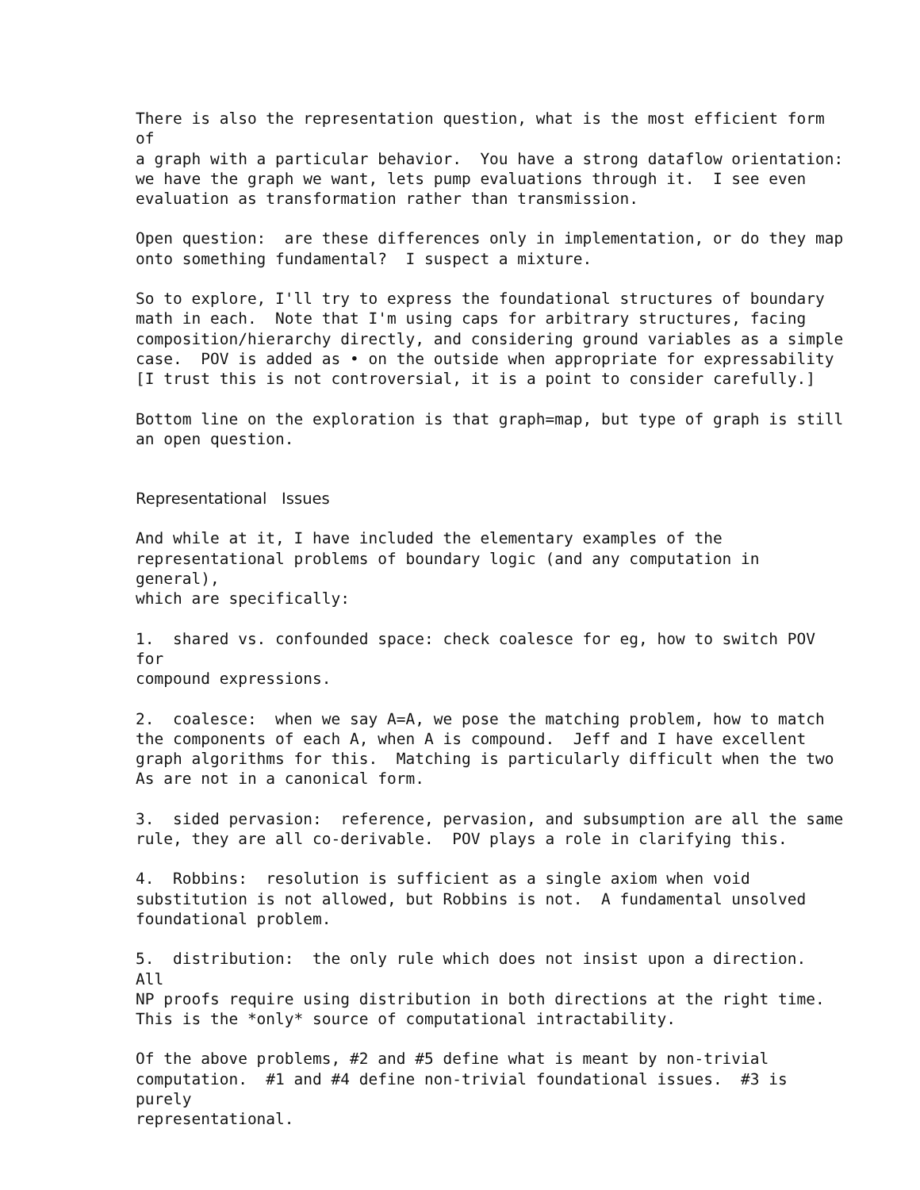There is also the representation question, what is the most efficient form of a graph with a particular behavior. You have a strong dataflow orientation: we have the graph we want, lets pump evaluations through it. I see even evaluation as transformation rather than transmission.
Open question: are these differences only in implementation, or do they map onto something fundamental? I suspect a mixture.
So to explore, I'll try to express the foundational structures of boundary math in each. Note that I'm using caps for arbitrary structures, facing composition/hierarchy directly, and considering ground variables as a simple case. POV is added as • on the outside when appropriate for expressability [I trust this is not controversial, it is a point to consider carefully.]
Bottom line on the exploration is that graph=map, but type of graph is still an open question.
Representational Issues
And while at it, I have included the elementary examples of the representational problems of boundary logic (and any computation in general), which are specifically:
1. shared vs. confounded space: check coalesce for eg, how to switch POV for compound expressions.
2. coalesce: when we say A=A, we pose the matching problem, how to match the components of each A, when A is compound. Jeff and I have excellent graph algorithms for this. Matching is particularly difficult when the two As are not in a canonical form.
3. sided pervasion: reference, pervasion, and subsumption are all the same rule, they are all co-derivable. POV plays a role in clarifying this.
4. Robbins: resolution is sufficient as a single axiom when void substitution is not allowed, but Robbins is not. A fundamental unsolved foundational problem.
5. distribution: the only rule which does not insist upon a direction. All NP proofs require using distribution in both directions at the right time. This is the *only* source of computational intractability.
Of the above problems, #2 and #5 define what is meant by non-trivial computation. #1 and #4 define non-trivial foundational issues. #3 is purely representational.